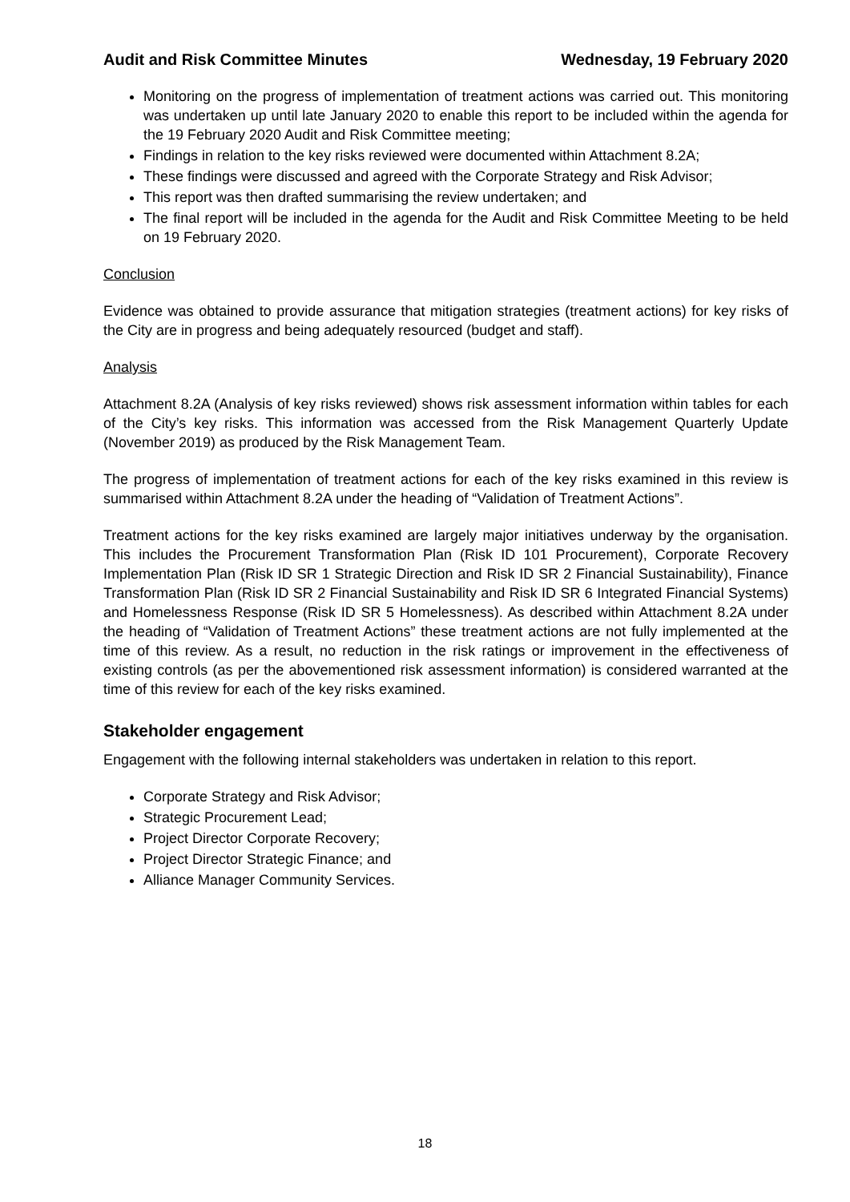Audit and Risk Committee Minutes Wednesday, 19 February 2020
Monitoring on the progress of implementation of treatment actions was carried out. This monitoring was undertaken up until late January 2020 to enable this report to be included within the agenda for the 19 February 2020 Audit and Risk Committee meeting;
Findings in relation to the key risks reviewed were documented within Attachment 8.2A;
These findings were discussed and agreed with the Corporate Strategy and Risk Advisor;
This report was then drafted summarising the review undertaken; and
The final report will be included in the agenda for the Audit and Risk Committee Meeting to be held on 19 February 2020.
Conclusion
Evidence was obtained to provide assurance that mitigation strategies (treatment actions) for key risks of the City are in progress and being adequately resourced (budget and staff).
Analysis
Attachment 8.2A (Analysis of key risks reviewed) shows risk assessment information within tables for each of the City’s key risks. This information was accessed from the Risk Management Quarterly Update (November 2019) as produced by the Risk Management Team.
The progress of implementation of treatment actions for each of the key risks examined in this review is summarised within Attachment 8.2A under the heading of “Validation of Treatment Actions”.
Treatment actions for the key risks examined are largely major initiatives underway by the organisation. This includes the Procurement Transformation Plan (Risk ID 101 Procurement), Corporate Recovery Implementation Plan (Risk ID SR 1 Strategic Direction and Risk ID SR 2 Financial Sustainability), Finance Transformation Plan (Risk ID SR 2 Financial Sustainability and Risk ID SR 6 Integrated Financial Systems) and Homelessness Response (Risk ID SR 5 Homelessness). As described within Attachment 8.2A under the heading of “Validation of Treatment Actions” these treatment actions are not fully implemented at the time of this review. As a result, no reduction in the risk ratings or improvement in the effectiveness of existing controls (as per the abovementioned risk assessment information) is considered warranted at the time of this review for each of the key risks examined.
Stakeholder engagement
Engagement with the following internal stakeholders was undertaken in relation to this report.
Corporate Strategy and Risk Advisor;
Strategic Procurement Lead;
Project Director Corporate Recovery;
Project Director Strategic Finance; and
Alliance Manager Community Services.
18